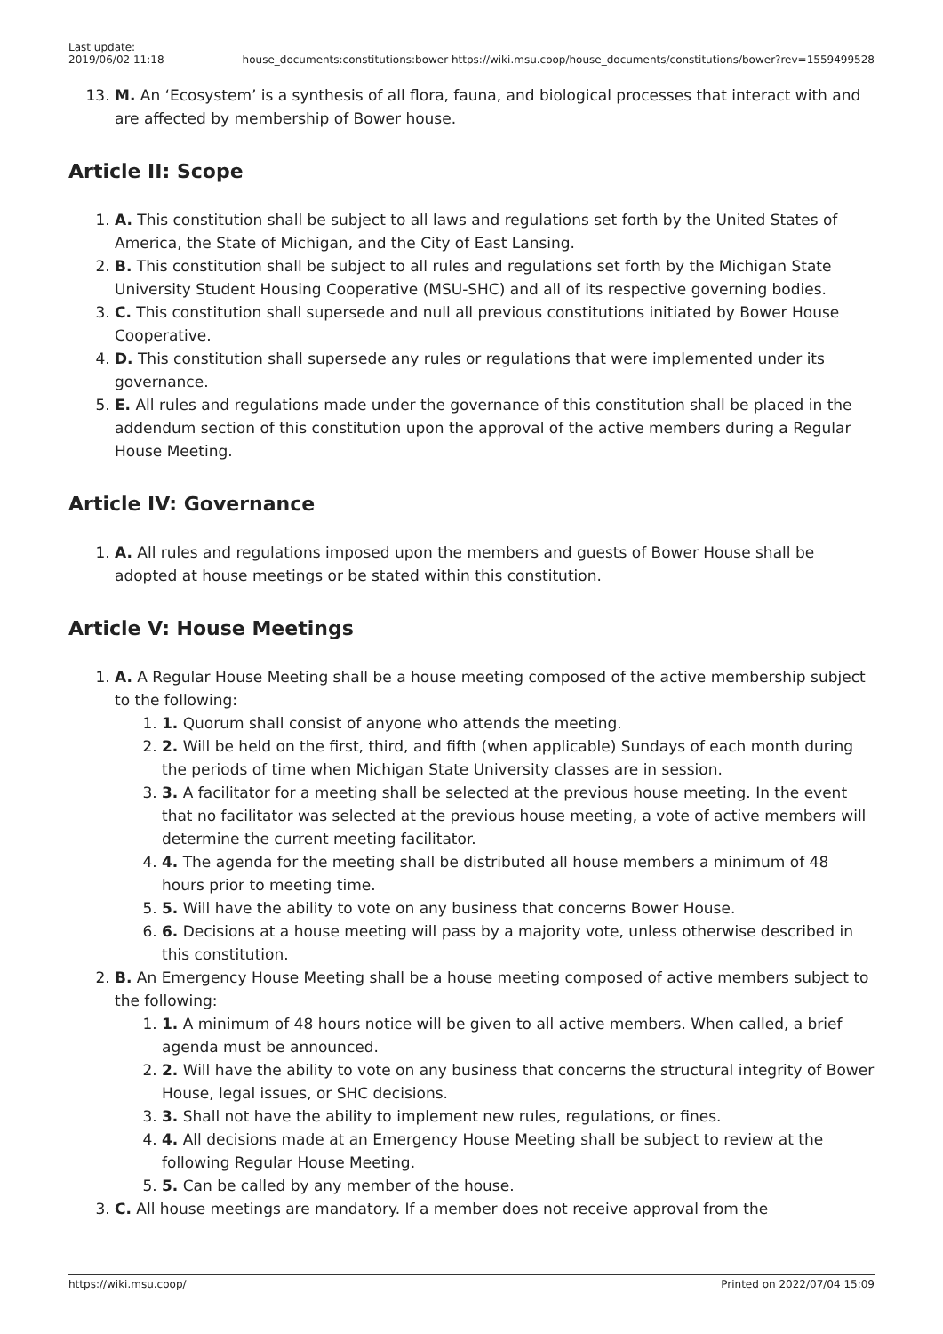Last update:
2019/06/02 11:18
house_documents:constitutions:bower https://wiki.msu.coop/house_documents/constitutions/bower?rev=1559499528
13. M. An ‘Ecosystem’ is a synthesis of all flora, fauna, and biological processes that interact with and are affected by membership of Bower house.
Article II: Scope
1. A. This constitution shall be subject to all laws and regulations set forth by the United States of America, the State of Michigan, and the City of East Lansing.
2. B. This constitution shall be subject to all rules and regulations set forth by the Michigan State University Student Housing Cooperative (MSU-SHC) and all of its respective governing bodies.
3. C. This constitution shall supersede and null all previous constitutions initiated by Bower House Cooperative.
4. D. This constitution shall supersede any rules or regulations that were implemented under its governance.
5. E. All rules and regulations made under the governance of this constitution shall be placed in the addendum section of this constitution upon the approval of the active members during a Regular House Meeting.
Article IV: Governance
1. A. All rules and regulations imposed upon the members and guests of Bower House shall be adopted at house meetings or be stated within this constitution.
Article V: House Meetings
1. A. A Regular House Meeting shall be a house meeting composed of the active membership subject to the following:
1. 1. Quorum shall consist of anyone who attends the meeting.
2. 2. Will be held on the first, third, and fifth (when applicable) Sundays of each month during the periods of time when Michigan State University classes are in session.
3. 3. A facilitator for a meeting shall be selected at the previous house meeting. In the event that no facilitator was selected at the previous house meeting, a vote of active members will determine the current meeting facilitator.
4. 4. The agenda for the meeting shall be distributed all house members a minimum of 48 hours prior to meeting time.
5. 5. Will have the ability to vote on any business that concerns Bower House.
6. 6. Decisions at a house meeting will pass by a majority vote, unless otherwise described in this constitution.
2. B. An Emergency House Meeting shall be a house meeting composed of active members subject to the following:
1. 1. A minimum of 48 hours notice will be given to all active members. When called, a brief agenda must be announced.
2. 2. Will have the ability to vote on any business that concerns the structural integrity of Bower House, legal issues, or SHC decisions.
3. 3. Shall not have the ability to implement new rules, regulations, or fines.
4. 4. All decisions made at an Emergency House Meeting shall be subject to review at the following Regular House Meeting.
5. 5. Can be called by any member of the house.
3. C. All house meetings are mandatory. If a member does not receive approval from the
https://wiki.msu.coop/ Printed on 2022/07/04 15:09